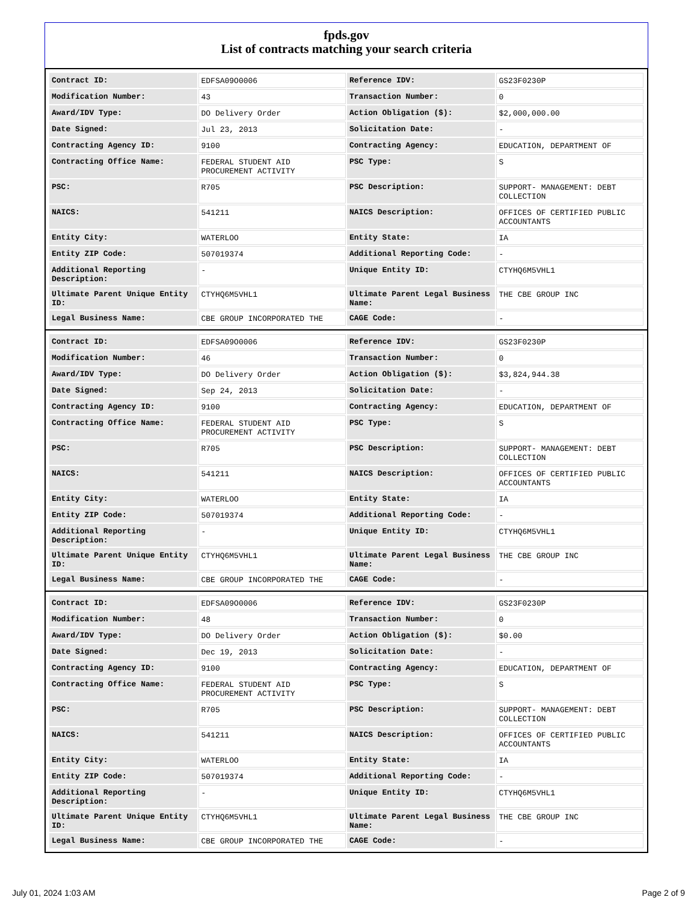fpds.gov
List of contracts matching your search criteria
| Contract ID: | EDFSA09O0006 | Reference IDV: | GS23F0230P |
| Modification Number: | 43 | Transaction Number: | 0 |
| Award/IDV Type: | DO Delivery Order | Action Obligation ($): | $2,000,000.00 |
| Date Signed: | Jul 23, 2013 | Solicitation Date: | - |
| Contracting Agency ID: | 9100 | Contracting Agency: | EDUCATION, DEPARTMENT OF |
| Contracting Office Name: | FEDERAL STUDENT AID PROCUREMENT ACTIVITY | PSC Type: | S |
| PSC: | R705 | PSC Description: | SUPPORT- MANAGEMENT: DEBT COLLECTION |
| NAICS: | 541211 | NAICS Description: | OFFICES OF CERTIFIED PUBLIC ACCOUNTANTS |
| Entity City: | WATERLOO | Entity State: | IA |
| Entity ZIP Code: | 507019374 | Additional Reporting Code: | - |
| Additional Reporting Description: | - | Unique Entity ID: | CTYHQ6M5VHL1 |
| Ultimate Parent Unique Entity ID: | CTYHQ6M5VHL1 | Ultimate Parent Legal Business Name: | THE CBE GROUP INC |
| Legal Business Name: | CBE GROUP INCORPORATED THE | CAGE Code: | - |
| Contract ID: | EDFSA09O0006 | Reference IDV: | GS23F0230P |
| Modification Number: | 46 | Transaction Number: | 0 |
| Award/IDV Type: | DO Delivery Order | Action Obligation ($): | $3,824,944.38 |
| Date Signed: | Sep 24, 2013 | Solicitation Date: | - |
| Contracting Agency ID: | 9100 | Contracting Agency: | EDUCATION, DEPARTMENT OF |
| Contracting Office Name: | FEDERAL STUDENT AID PROCUREMENT ACTIVITY | PSC Type: | S |
| PSC: | R705 | PSC Description: | SUPPORT- MANAGEMENT: DEBT COLLECTION |
| NAICS: | 541211 | NAICS Description: | OFFICES OF CERTIFIED PUBLIC ACCOUNTANTS |
| Entity City: | WATERLOO | Entity State: | IA |
| Entity ZIP Code: | 507019374 | Additional Reporting Code: | - |
| Additional Reporting Description: | - | Unique Entity ID: | CTYHQ6M5VHL1 |
| Ultimate Parent Unique Entity ID: | CTYHQ6M5VHL1 | Ultimate Parent Legal Business Name: | THE CBE GROUP INC |
| Legal Business Name: | CBE GROUP INCORPORATED THE | CAGE Code: | - |
| Contract ID: | EDFSA09O0006 | Reference IDV: | GS23F0230P |
| Modification Number: | 48 | Transaction Number: | 0 |
| Award/IDV Type: | DO Delivery Order | Action Obligation ($): | $0.00 |
| Date Signed: | Dec 19, 2013 | Solicitation Date: | - |
| Contracting Agency ID: | 9100 | Contracting Agency: | EDUCATION, DEPARTMENT OF |
| Contracting Office Name: | FEDERAL STUDENT AID PROCUREMENT ACTIVITY | PSC Type: | S |
| PSC: | R705 | PSC Description: | SUPPORT- MANAGEMENT: DEBT COLLECTION |
| NAICS: | 541211 | NAICS Description: | OFFICES OF CERTIFIED PUBLIC ACCOUNTANTS |
| Entity City: | WATERLOO | Entity State: | IA |
| Entity ZIP Code: | 507019374 | Additional Reporting Code: | - |
| Additional Reporting Description: | - | Unique Entity ID: | CTYHQ6M5VHL1 |
| Ultimate Parent Unique Entity ID: | CTYHQ6M5VHL1 | Ultimate Parent Legal Business Name: | THE CBE GROUP INC |
| Legal Business Name: | CBE GROUP INCORPORATED THE | CAGE Code: | - |
July 01, 2024 1:03 AM Page 2 of 9